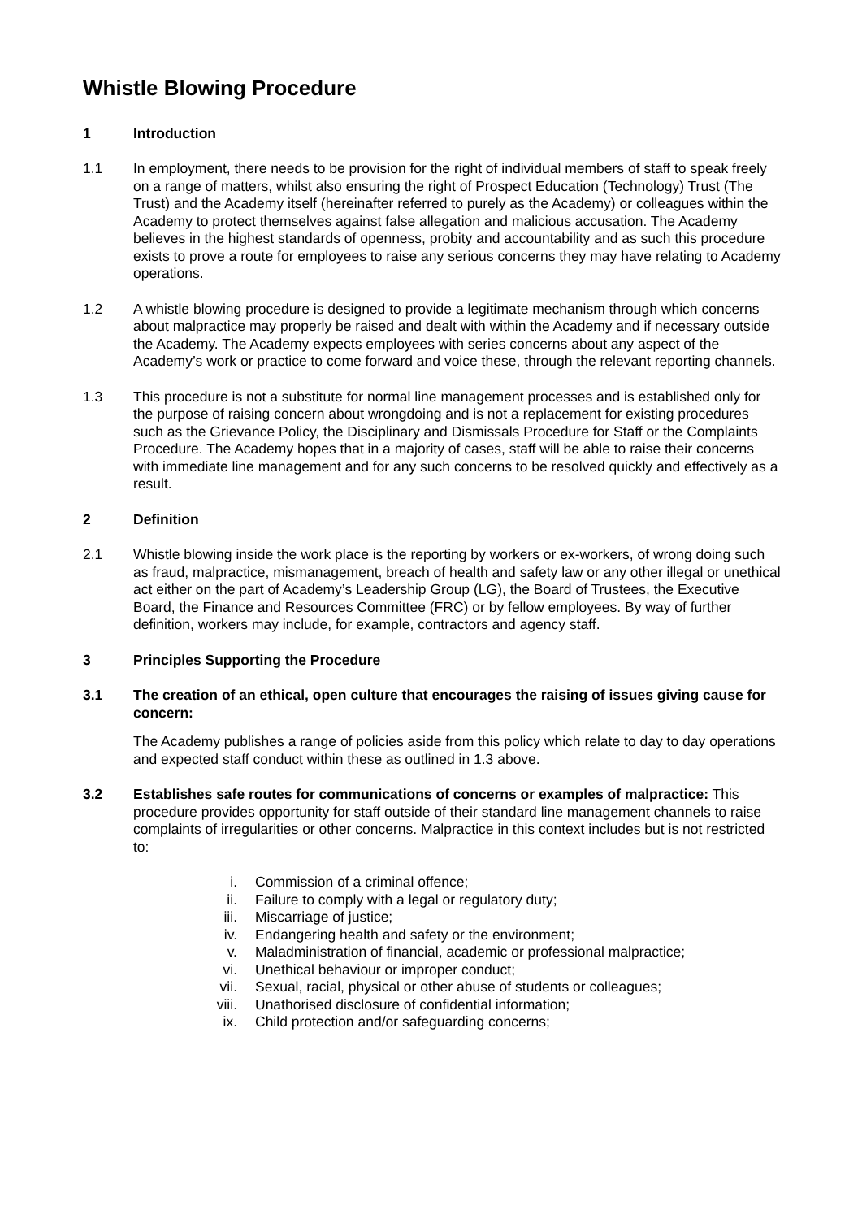Whistle Blowing Procedure
1 Introduction
1.1 In employment, there needs to be provision for the right of individual members of staff to speak freely on a range of matters, whilst also ensuring the right of Prospect Education (Technology) Trust (The Trust) and the Academy itself (hereinafter referred to purely as the Academy) or colleagues within the Academy to protect themselves against false allegation and malicious accusation. The Academy believes in the highest standards of openness, probity and accountability and as such this procedure exists to prove a route for employees to raise any serious concerns they may have relating to Academy operations.
1.2 A whistle blowing procedure is designed to provide a legitimate mechanism through which concerns about malpractice may properly be raised and dealt with within the Academy and if necessary outside the Academy. The Academy expects employees with series concerns about any aspect of the Academy’s work or practice to come forward and voice these, through the relevant reporting channels.
1.3 This procedure is not a substitute for normal line management processes and is established only for the purpose of raising concern about wrongdoing and is not a replacement for existing procedures such as the Grievance Policy, the Disciplinary and Dismissals Procedure for Staff or the Complaints Procedure. The Academy hopes that in a majority of cases, staff will be able to raise their concerns with immediate line management and for any such concerns to be resolved quickly and effectively as a result.
2 Definition
2.1 Whistle blowing inside the work place is the reporting by workers or ex-workers, of wrong doing such as fraud, malpractice, mismanagement, breach of health and safety law or any other illegal or unethical act either on the part of Academy’s Leadership Group (LG), the Board of Trustees, the Executive Board, the Finance and Resources Committee (FRC) or by fellow employees. By way of further definition, workers may include, for example, contractors and agency staff.
3 Principles Supporting the Procedure
3.1 The creation of an ethical, open culture that encourages the raising of issues giving cause for concern:
The Academy publishes a range of policies aside from this policy which relate to day to day operations and expected staff conduct within these as outlined in 1.3 above.
3.2 Establishes safe routes for communications of concerns or examples of malpractice: This procedure provides opportunity for staff outside of their standard line management channels to raise complaints of irregularities or other concerns. Malpractice in this context includes but is not restricted to:
i. Commission of a criminal offence;
ii. Failure to comply with a legal or regulatory duty;
iii. Miscarriage of justice;
iv. Endangering health and safety or the environment;
v. Maladministration of financial, academic or professional malpractice;
vi. Unethical behaviour or improper conduct;
vii. Sexual, racial, physical or other abuse of students or colleagues;
viii. Unathorised disclosure of confidential information;
ix. Child protection and/or safeguarding concerns;